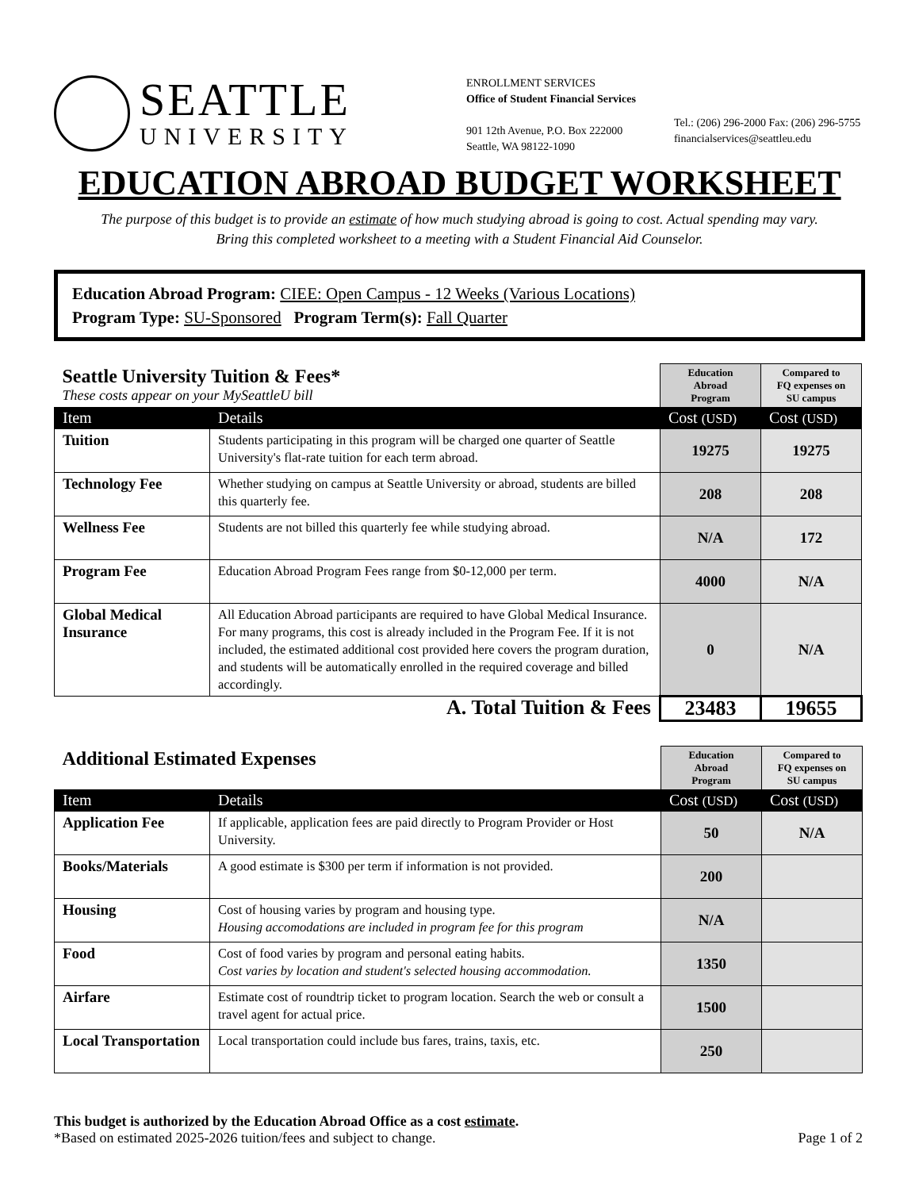SEATTLE
UNIVERSITY
ENROLLMENT SERVICES
Office of Student Financial Services
901 12th Avenue, P.O. Box 222000
Seattle, WA 98122-1090
Tel.: (206) 296-2000 Fax: (206) 296-5755
financialservices@seattleu.edu
EDUCATION ABROAD BUDGET WORKSHEET
The purpose of this budget is to provide an estimate of how much studying abroad is going to cost. Actual spending may vary.
Bring this completed worksheet to a meeting with a Student Financial Aid Counselor.
Education Abroad Program: CIEE: Open Campus - 12 Weeks (Various Locations)
Program Type: SU-Sponsored Program Term(s): Fall Quarter
| Seattle University Tuition & Fees* These costs appear on your MySeattleU bill | | Education Abroad Program | Compared to FQ expenses on SU campus |
| Item | Details | Cost (USD) | Cost (USD) |
| Tuition | Students participating in this program will be charged one quarter of Seattle University's flat-rate tuition for each term abroad. | 19275 | 19275 |
| Technology Fee | Whether studying on campus at Seattle University or abroad, students are billed this quarterly fee. | 208 | 208 |
| Wellness Fee | Students are not billed this quarterly fee while studying abroad. | N/A | 172 |
| Program Fee | Education Abroad Program Fees range from $0-12,000 per term. | 4000 | N/A |
| Global Medical Insurance | All Education Abroad participants are required to have Global Medical Insurance. For many programs, this cost is already included in the Program Fee. If it is not included, the estimated additional cost provided here covers the program duration, and students will be automatically enrolled in the required coverage and billed accordingly. | 0 | N/A |
| A. Total Tuition & Fees | | 23483 | 19655 |
| Additional Estimated Expenses | | Education Abroad Program | Compared to FQ expenses on SU campus |
| Item | Details | Cost (USD) | Cost (USD) |
| Application Fee | If applicable, application fees are paid directly to Program Provider or Host University. | 50 | N/A |
| Books/Materials | A good estimate is $300 per term if information is not provided. | 200 | |
| Housing | Cost of housing varies by program and housing type. Housing accomodations are included in program fee for this program | N/A | |
| Food | Cost of food varies by program and personal eating habits. Cost varies by location and student's selected housing accommodation. | 1350 | |
| Airfare | Estimate cost of roundtrip ticket to program location. Search the web or consult a travel agent for actual price. | 1500 | |
| Local Transportation | Local transportation could include bus fares, trains, taxis, etc. | 250 | |
This budget is authorized by the Education Abroad Office as a cost estimate.
*Based on estimated 2025-2026 tuition/fees and subject to change. Page 1 of 2